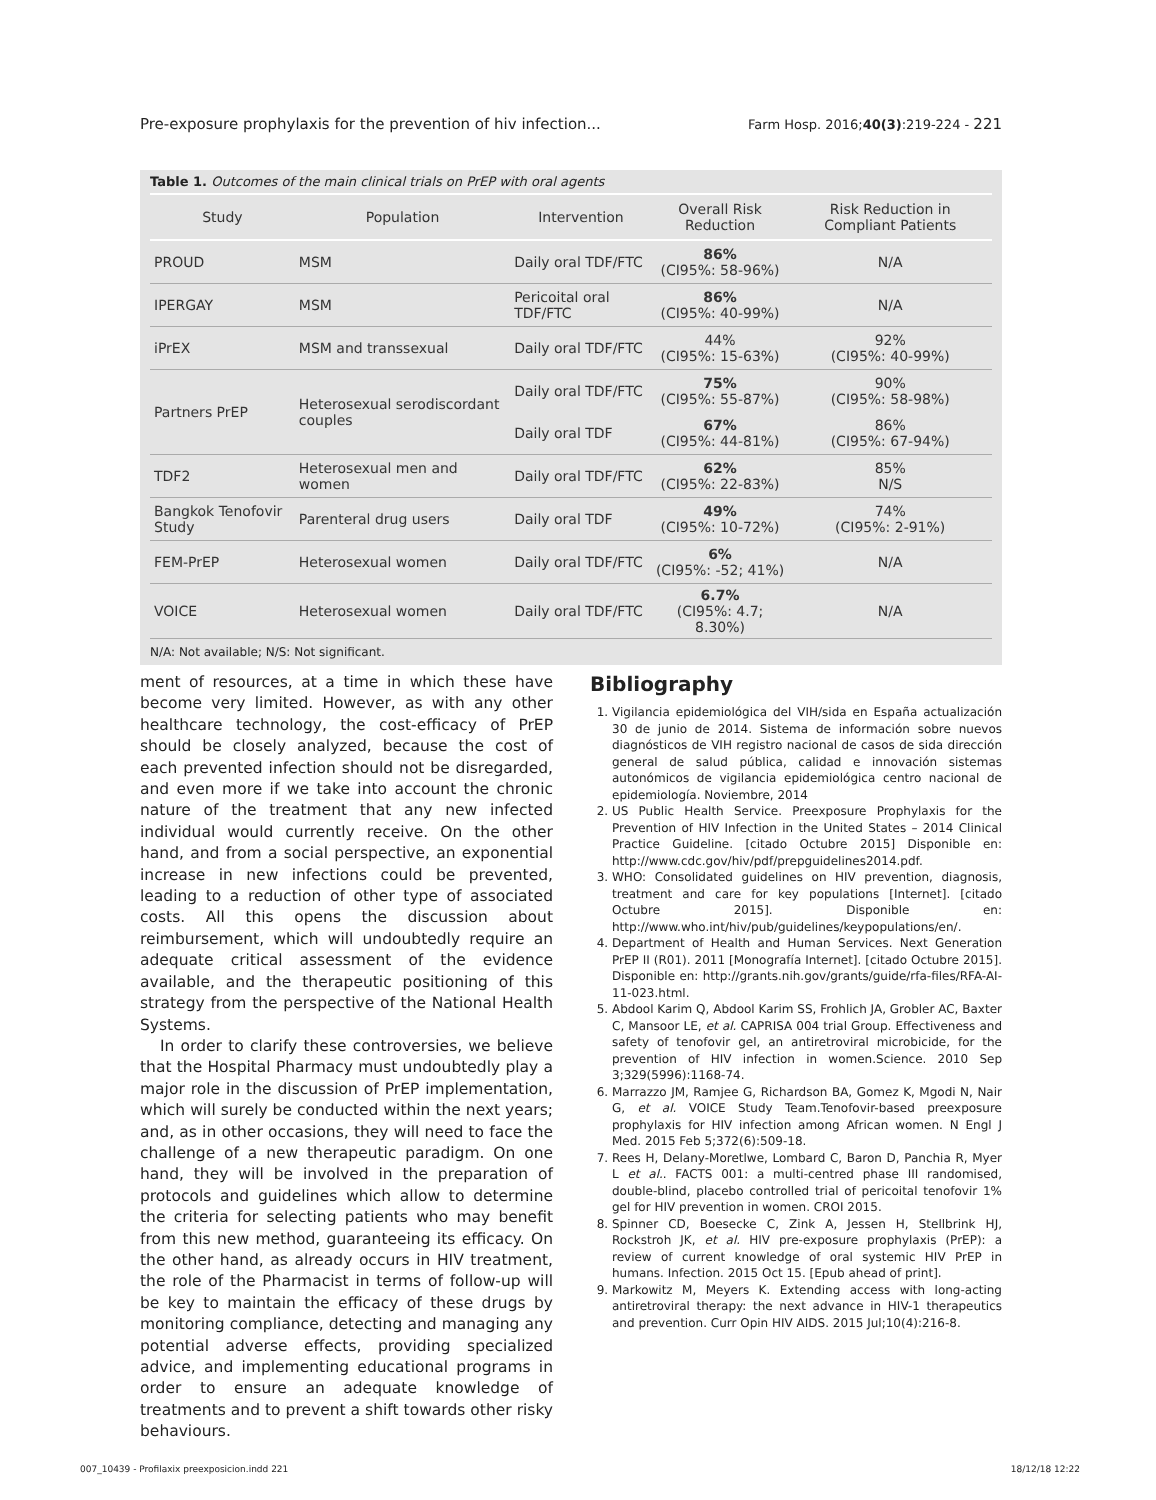Pre-exposure prophylaxis for the prevention of hiv infection... Farm Hosp. 2016;40(3):219-224 - 221
Table 1. Outcomes of the main clinical trials on PrEP with oral agents
| Study | Population | Intervention | Overall Risk Reduction | Risk Reduction in Compliant Patients |
| --- | --- | --- | --- | --- |
| PROUD | MSM | Daily oral TDF/FTC | 86% (CI95%: 58-96%) | N/A |
| IPERGAY | MSM | Pericoital oral TDF/FTC | 86% (CI95%: 40-99%) | N/A |
| iPrEX | MSM and transsexual | Daily oral TDF/FTC | 44% (CI95%: 15-63%) | 92% (CI95%: 40-99%) |
| Partners PrEP | Heterosexual serodiscordant couples | Daily oral TDF/FTC | 75% (CI95%: 55-87%) | 90% (CI95%: 58-98%) |
| | | Daily oral TDF | 67% (CI95%: 44-81%) | 86% (CI95%: 67-94%) |
| TDF2 | Heterosexual men and women | Daily oral TDF/FTC | 62% (CI95%: 22-83%) | 85% N/S |
| Bangkok Tenofovir Study | Parenteral drug users | Daily oral TDF | 49% (CI95%: 10-72%) | 74% (CI95%: 2-91%) |
| FEM-PrEP | Heterosexual women | Daily oral TDF/FTC | 6% (CI95%: -52; 41%) | N/A |
| VOICE | Heterosexual women | Daily oral TDF/FTC | 6.7% (CI95%: 4.7; 8.30%) | N/A |
N/A: Not available; N/S: Not significant.
ment of resources, at a time in which these have become very limited. However, as with any other healthcare technology, the cost-efficacy of PrEP should be closely analyzed, because the cost of each prevented infection should not be disregarded, and even more if we take into account the chronic nature of the treatment that any new infected individual would currently receive. On the other hand, and from a social perspective, an exponential increase in new infections could be prevented, leading to a reduction of other type of associated costs. All this opens the discussion about reimbursement, which will undoubtedly require an adequate critical assessment of the evidence available, and the therapeutic positioning of this strategy from the perspective of the National Health Systems.
In order to clarify these controversies, we believe that the Hospital Pharmacy must undoubtedly play a major role in the discussion of PrEP implementation, which will surely be conducted within the next years; and, as in other occasions, they will need to face the challenge of a new therapeutic paradigm. On one hand, they will be involved in the preparation of protocols and guidelines which allow to determine the criteria for selecting patients who may benefit from this new method, guaranteeing its efficacy. On the other hand, as already occurs in HIV treatment, the role of the Pharmacist in terms of follow-up will be key to maintain the efficacy of these drugs by monitoring compliance, detecting and managing any potential adverse effects, providing specialized advice, and implementing educational programs in order to ensure an adequate knowledge of treatments and to prevent a shift towards other risky behaviours.
Bibliography
1. Vigilancia epidemiológica del VIH/sida en España actualización 30 de junio de 2014. Sistema de información sobre nuevos diagnósticos de VIH registro nacional de casos de sida dirección general de salud pública, calidad e innovación sistemas autonómicos de vigilancia epidemiológica centro nacional de epidemiología. Noviembre, 2014
2. US Public Health Service. Preexposure Prophylaxis for the Prevention of HIV Infection in the United States – 2014 Clinical Practice Guideline. [citado Octubre 2015] Disponible en: http://www.cdc.gov/hiv/pdf/prepguidelines2014.pdf.
3. WHO: Consolidated guidelines on HIV prevention, diagnosis, treatment and care for key populations [Internet]. [citado Octubre 2015]. Disponible en: http://www.who.int/hiv/pub/guidelines/keypopulations/en/.
4. Department of Health and Human Services. Next Generation PrEP II (R01). 2011 [Monografía Internet]. [citado Octubre 2015]. Disponible en: http://grants.nih.gov/grants/guide/rfa-files/RFA-AI-11-023.html.
5. Abdool Karim Q, Abdool Karim SS, Frohlich JA, Grobler AC, Baxter C, Mansoor LE, et al. CAPRISA 004 trial Group. Effectiveness and safety of tenofovir gel, an antiretroviral microbicide, for the prevention of HIV infection in women.Science. 2010 Sep 3;329(5996):1168-74.
6. Marrazzo JM, Ramjee G, Richardson BA, Gomez K, Mgodi N, Nair G, et al. VOICE Study Team.Tenofovir-based preexposure prophylaxis for HIV infection among African women. N Engl J Med. 2015 Feb 5;372(6):509-18.
7. Rees H, Delany-Moretlwe, Lombard C, Baron D, Panchia R, Myer L et al.. FACTS 001: a multi-centred phase III randomised, double-blind, placebo controlled trial of pericoital tenofovir 1% gel for HIV prevention in women. CROI 2015.
8. Spinner CD, Boesecke C, Zink A, Jessen H, Stellbrink HJ, Rockstroh JK, et al. HIV pre-exposure prophylaxis (PrEP): a review of current knowledge of oral systemic HIV PrEP in humans. Infection. 2015 Oct 15. [Epub ahead of print].
9. Markowitz M, Meyers K. Extending access with long-acting antiretroviral therapy: the next advance in HIV-1 therapeutics and prevention. Curr Opin HIV AIDS. 2015 Jul;10(4):216-8.
007_10439 - Profilaxix preexposicion.indd 221 18/12/18 12:22